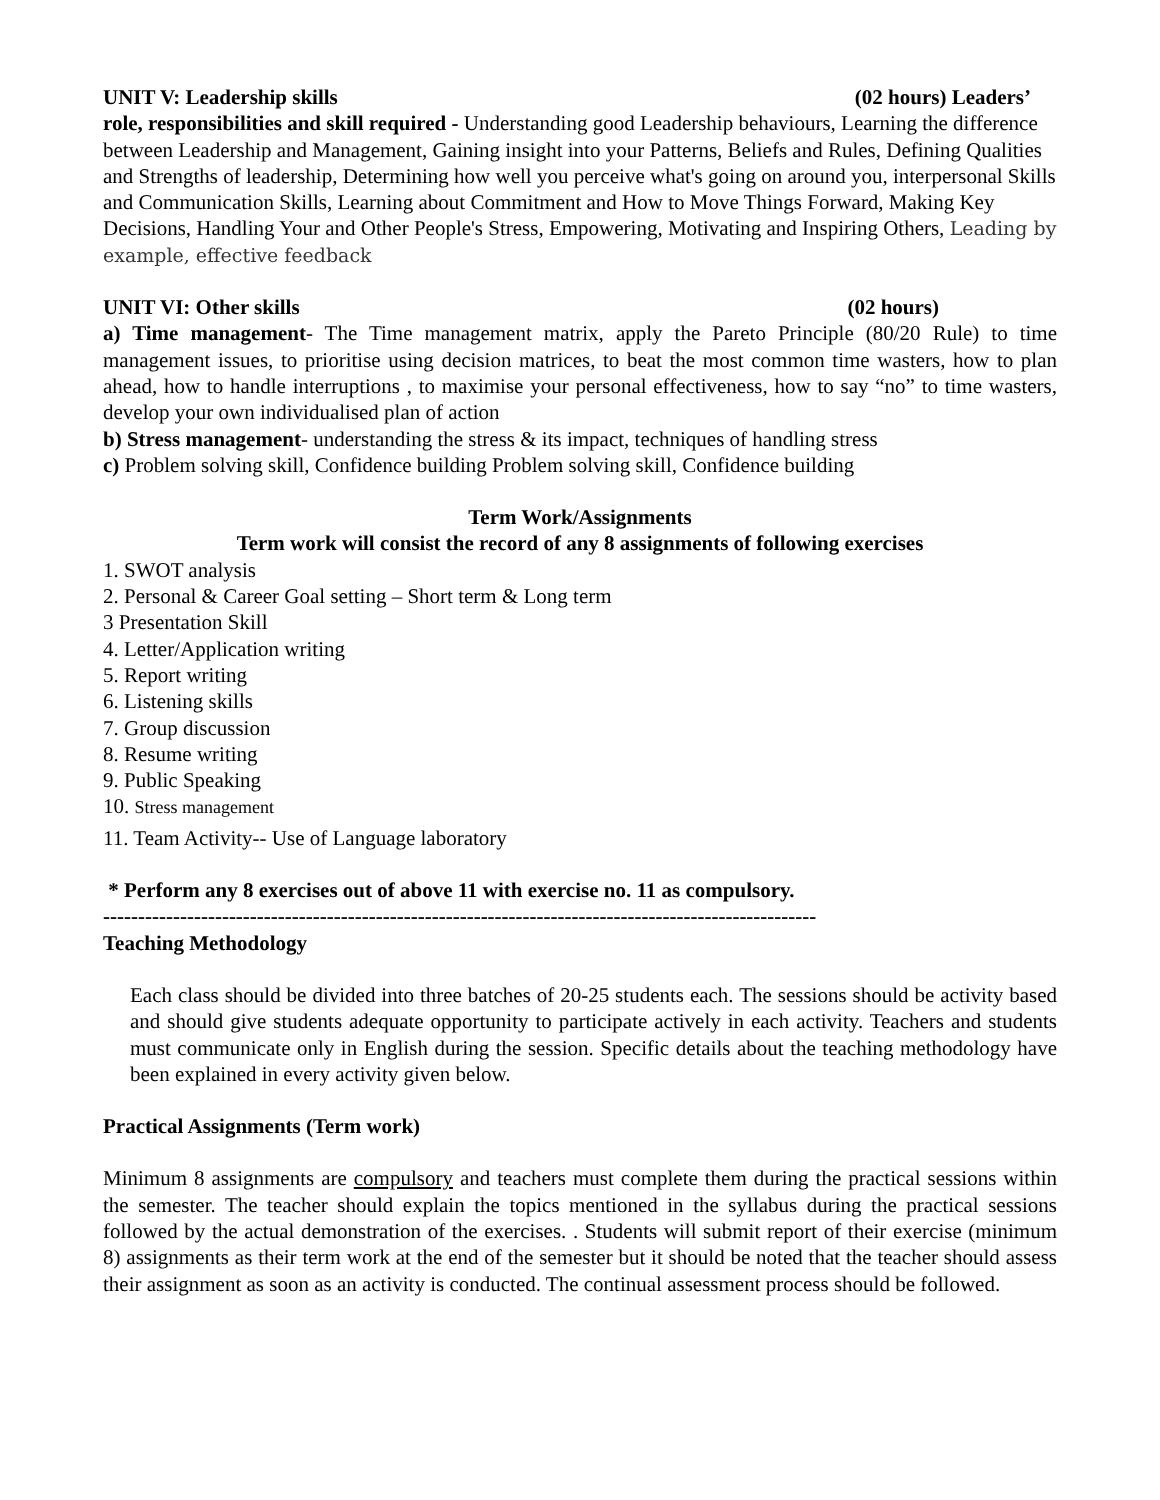UNIT V: Leadership skills (02 hours) Leaders’
role, responsibilities and skill required - Understanding good Leadership behaviours, Learning the difference between Leadership and Management, Gaining insight into your Patterns, Beliefs and Rules, Defining Qualities and Strengths of leadership, Determining how well you perceive what's going on around you, interpersonal Skills and Communication Skills, Learning about Commitment and How to Move Things Forward, Making Key Decisions, Handling Your and Other People's Stress, Empowering, Motivating and Inspiring Others, Leading by example, effective feedback
UNIT VI: Other skills (02 hours)
a) Time management- The Time management matrix, apply the Pareto Principle (80/20 Rule) to time management issues, to prioritise using decision matrices, to beat the most common time wasters, how to plan ahead, how to handle interruptions , to maximise your personal effectiveness, how to say “no” to time wasters, develop your own individualised plan of action
b) Stress management- understanding the stress & its impact, techniques of handling stress
c) Problem solving skill, Confidence building Problem solving skill, Confidence building
Term Work/Assignments
Term work will consist the record of any 8 assignments of following exercises
1. SWOT analysis
2. Personal & Career Goal setting – Short term & Long term
3 Presentation Skill
4. Letter/Application writing
5. Report writing
6. Listening skills
7. Group discussion
8. Resume writing
9. Public Speaking
10. Stress management
11. Team Activity-- Use of Language laboratory
* Perform any 8 exercises out of above 11 with exercise no. 11 as compulsory.
------------------------------------------------------------------------------------------------------
Teaching Methodology
Each class should be divided into three batches of 20-25 students each. The sessions should be activity based and should give students adequate opportunity to participate actively in each activity. Teachers and students must communicate only in English during the session. Specific details about the teaching methodology have been explained in every activity given below.
Practical Assignments (Term work)
Minimum 8 assignments are compulsory and teachers must complete them during the practical sessions within the semester. The teacher should explain the topics mentioned in the syllabus during the practical sessions followed by the actual demonstration of the exercises. . Students will submit report of their exercise (minimum 8) assignments as their term work at the end of the semester but it should be noted that the teacher should assess their assignment as soon as an activity is conducted. The continual assessment process should be followed.